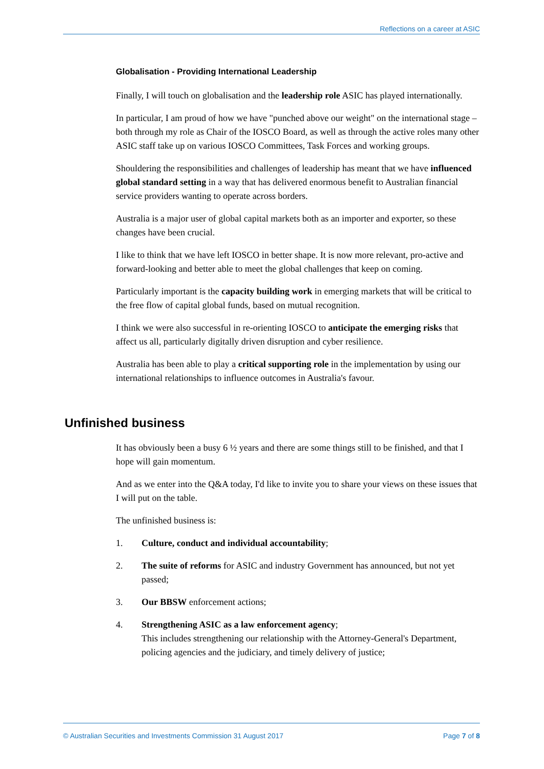Reflections on a career at ASIC
Globalisation - Providing International Leadership
Finally, I will touch on globalisation and the leadership role ASIC has played internationally.
In particular, I am proud of how we have "punched above our weight" on the international stage – both through my role as Chair of the IOSCO Board, as well as through the active roles many other ASIC staff take up on various IOSCO Committees, Task Forces and working groups.
Shouldering the responsibilities and challenges of leadership has meant that we have influenced global standard setting in a way that has delivered enormous benefit to Australian financial service providers wanting to operate across borders.
Australia is a major user of global capital markets both as an importer and exporter, so these changes have been crucial.
I like to think that we have left IOSCO in better shape. It is now more relevant, pro-active and forward-looking and better able to meet the global challenges that keep on coming.
Particularly important is the capacity building work in emerging markets that will be critical to the free flow of capital global funds, based on mutual recognition.
I think we were also successful in re-orienting IOSCO to anticipate the emerging risks that affect us all, particularly digitally driven disruption and cyber resilience.
Australia has been able to play a critical supporting role in the implementation by using our international relationships to influence outcomes in Australia's favour.
Unfinished business
It has obviously been a busy 6 ½ years and there are some things still to be finished, and that I hope will gain momentum.
And as we enter into the Q&A today, I'd like to invite you to share your views on these issues that I will put on the table.
The unfinished business is:
1. Culture, conduct and individual accountability;
2. The suite of reforms for ASIC and industry Government has announced, but not yet passed;
3. Our BBSW enforcement actions;
4. Strengthening ASIC as a law enforcement agency;
This includes strengthening our relationship with the Attorney-General's Department, policing agencies and the judiciary, and timely delivery of justice;
© Australian Securities and Investments Commission 31 August 2017 Page 7 of 8